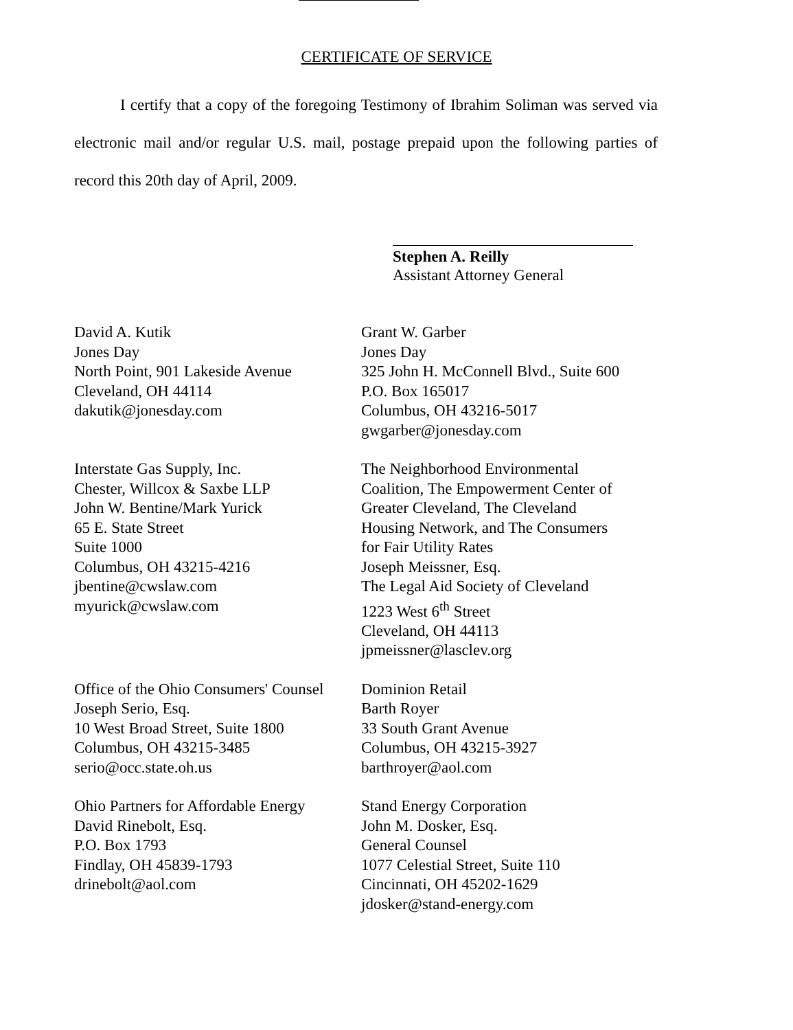CERTIFICATE OF SERVICE
I certify that a copy of the foregoing Testimony of Ibrahim Soliman was served via electronic mail and/or regular U.S. mail, postage prepaid upon the following parties of record this 20th day of April, 2009.
Stephen A. Reilly
Assistant Attorney General
David A. Kutik
Jones Day
North Point, 901 Lakeside Avenue
Cleveland, OH 44114
dakutik@jonesday.com
Grant W. Garber
Jones Day
325 John H. McConnell Blvd., Suite 600
P.O. Box 165017
Columbus, OH 43216-5017
gwgarber@jonesday.com
Interstate Gas Supply, Inc.
Chester, Willcox & Saxbe LLP
John W. Bentine/Mark Yurick
65 E. State Street
Suite 1000
Columbus, OH 43215-4216
jbentine@cwslaw.com
myurick@cwslaw.com
The Neighborhood Environmental
Coalition, The Empowerment Center of
Greater Cleveland, The Cleveland
Housing Network, and The Consumers
for Fair Utility Rates
Joseph Meissner, Esq.
The Legal Aid Society of Cleveland
1223 West 6<sup>th</sup> Street
Cleveland, OH 44113
jpmeissner@lasclev.org
Office of the Ohio Consumers' Counsel
Joseph Serio, Esq.
10 West Broad Street, Suite 1800
Columbus, OH 43215-3485
serio@occ.state.oh.us
Dominion Retail
Barth Royer
33 South Grant Avenue
Columbus, OH 43215-3927
barthroyer@aol.com
Ohio Partners for Affordable Energy
David Rinebolt, Esq.
P.O. Box 1793
Findlay, OH 45839-1793
drinebolt@aol.com
Stand Energy Corporation
John M. Dosker, Esq.
General Counsel
1077 Celestial Street, Suite 110
Cincinnati, OH 45202-1629
jdosker@stand-energy.com